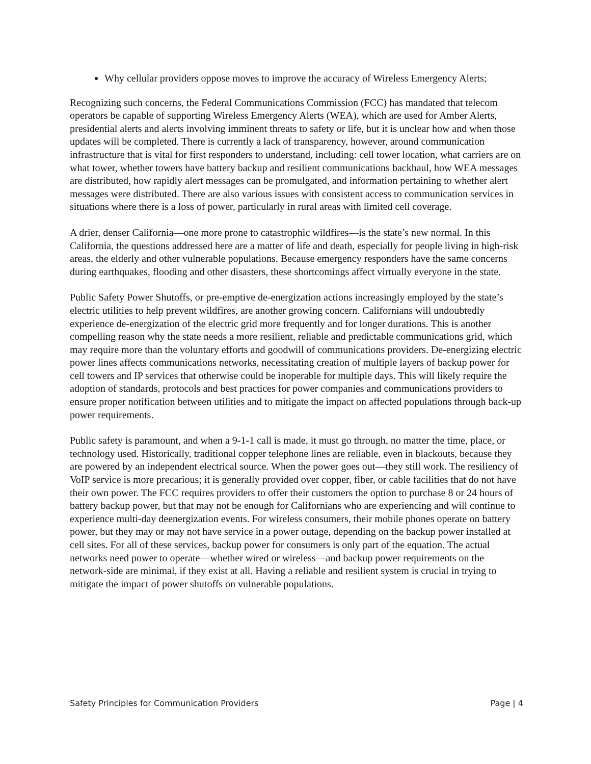Why cellular providers oppose moves to improve the accuracy of Wireless Emergency Alerts;
Recognizing such concerns, the Federal Communications Commission (FCC) has mandated that telecom operators be capable of supporting Wireless Emergency Alerts (WEA), which are used for Amber Alerts, presidential alerts and alerts involving imminent threats to safety or life, but it is unclear how and when those updates will be completed. There is currently a lack of transparency, however, around communication infrastructure that is vital for first responders to understand, including: cell tower location, what carriers are on what tower, whether towers have battery backup and resilient communications backhaul, how WEA messages are distributed, how rapidly alert messages can be promulgated, and information pertaining to whether alert messages were distributed. There are also various issues with consistent access to communication services in situations where there is a loss of power, particularly in rural areas with limited cell coverage.
A drier, denser California—one more prone to catastrophic wildfires—is the state’s new normal. In this California, the questions addressed here are a matter of life and death, especially for people living in high-risk areas, the elderly and other vulnerable populations. Because emergency responders have the same concerns during earthquakes, flooding and other disasters, these shortcomings affect virtually everyone in the state.
Public Safety Power Shutoffs, or pre-emptive de-energization actions increasingly employed by the state’s electric utilities to help prevent wildfires, are another growing concern. Californians will undoubtedly experience de-energization of the electric grid more frequently and for longer durations. This is another compelling reason why the state needs a more resilient, reliable and predictable communications grid, which may require more than the voluntary efforts and goodwill of communications providers. De-energizing electric power lines affects communications networks, necessitating creation of multiple layers of backup power for cell towers and IP services that otherwise could be inoperable for multiple days. This will likely require the adoption of standards, protocols and best practices for power companies and communications providers to ensure proper notification between utilities and to mitigate the impact on affected populations through back-up power requirements.
Public safety is paramount, and when a 9-1-1 call is made, it must go through, no matter the time, place, or technology used. Historically, traditional copper telephone lines are reliable, even in blackouts, because they are powered by an independent electrical source. When the power goes out—they still work. The resiliency of VoIP service is more precarious; it is generally provided over copper, fiber, or cable facilities that do not have their own power. The FCC requires providers to offer their customers the option to purchase 8 or 24 hours of battery backup power, but that may not be enough for Californians who are experiencing and will continue to experience multi-day deenergization events. For wireless consumers, their mobile phones operate on battery power, but they may or may not have service in a power outage, depending on the backup power installed at cell sites. For all of these services, backup power for consumers is only part of the equation. The actual networks need power to operate—whether wired or wireless—and backup power requirements on the network-side are minimal, if they exist at all. Having a reliable and resilient system is crucial in trying to mitigate the impact of power shutoffs on vulnerable populations.
Safety Principles for Communication Providers Page | 4